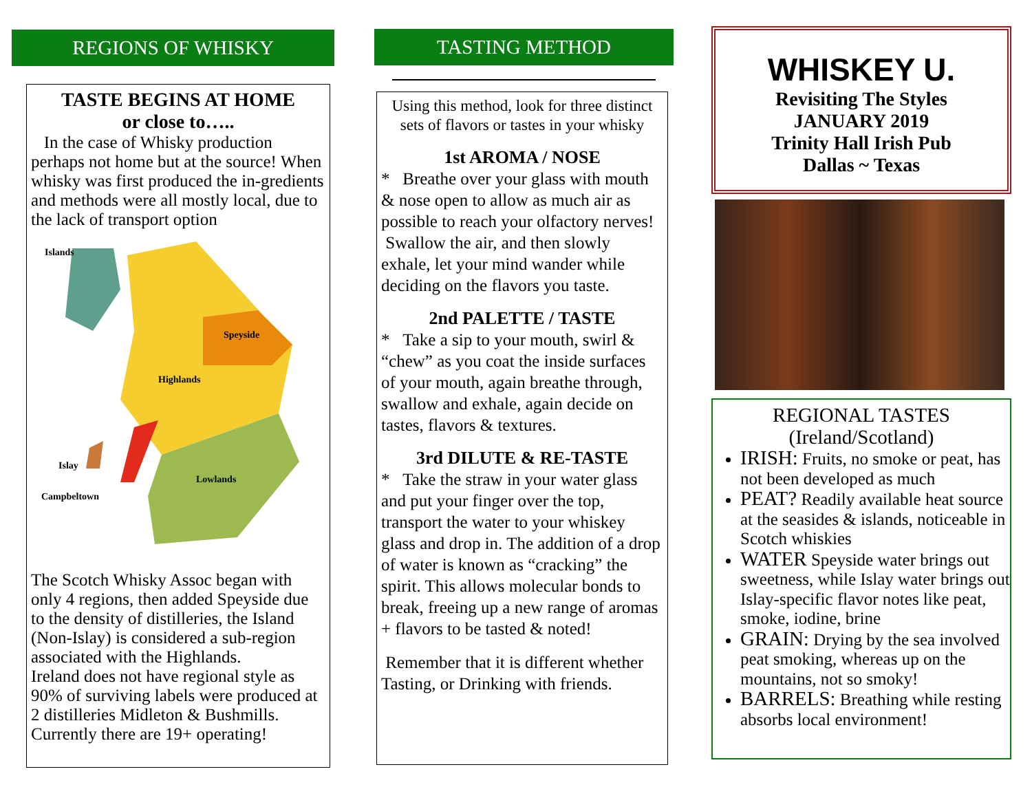REGIONS OF WHISKY
TASTE BEGINS AT HOME
or close to…..
In the case of Whisky production perhaps not home but at the source! When whisky was first produced the in-gredients and methods were all mostly local, due to the lack of transport option
Islands
Speyside
Highlands
Islay
Lowlands
Campbeltown
The Scotch Whisky Assoc began with only 4 regions, then added Speyside due to the density of distilleries, the Island (Non-Islay) is considered a sub-region associated with the Highlands.
Ireland does not have regional style as 90% of surviving labels were produced at 2 distilleries Midleton & Bushmills. Currently there are 19+ operating!
TASTING METHOD
Using this method, look for three distinct sets of flavors or tastes in your whisky
1st AROMA / NOSE
* Breathe over your glass with mouth & nose open to allow as much air as possible to reach your olfactory nerves!
Swallow the air, and then slowly exhale, let your mind wander while deciding on the flavors you taste.
2nd PALETTE / TASTE
* Take a sip to your mouth, swirl & “chew” as you coat the inside surfaces of your mouth, again breathe through, swallow and exhale, again decide on tastes, flavors & textures.
3rd DILUTE & RE-TASTE
* Take the straw in your water glass and put your finger over the top, transport the water to your whiskey glass and drop in. The addition of a drop of water is known as “cracking” the spirit. This allows molecular bonds to break, freeing up a new range of aromas + flavors to be tasted & noted!
Remember that it is different whether Tasting, or Drinking with friends.
WHISKEY U.
Revisiting The Styles
JANUARY 2019
Trinity Hall Irish Pub
Dallas ~ Texas
REGIONAL TASTES
(Ireland/Scotland)
IRISH: Fruits, no smoke or peat, has not been developed as much
PEAT? Readily available heat source at the seasides & islands, noticeable in Scotch whiskies
WATER Speyside water brings out sweetness, while Islay water brings out Islay-specific flavor notes like peat, smoke, iodine, brine
GRAIN: Drying by the sea involved peat smoking, whereas up on the mountains, not so smoky!
BARRELS: Breathing while resting absorbs local environment!